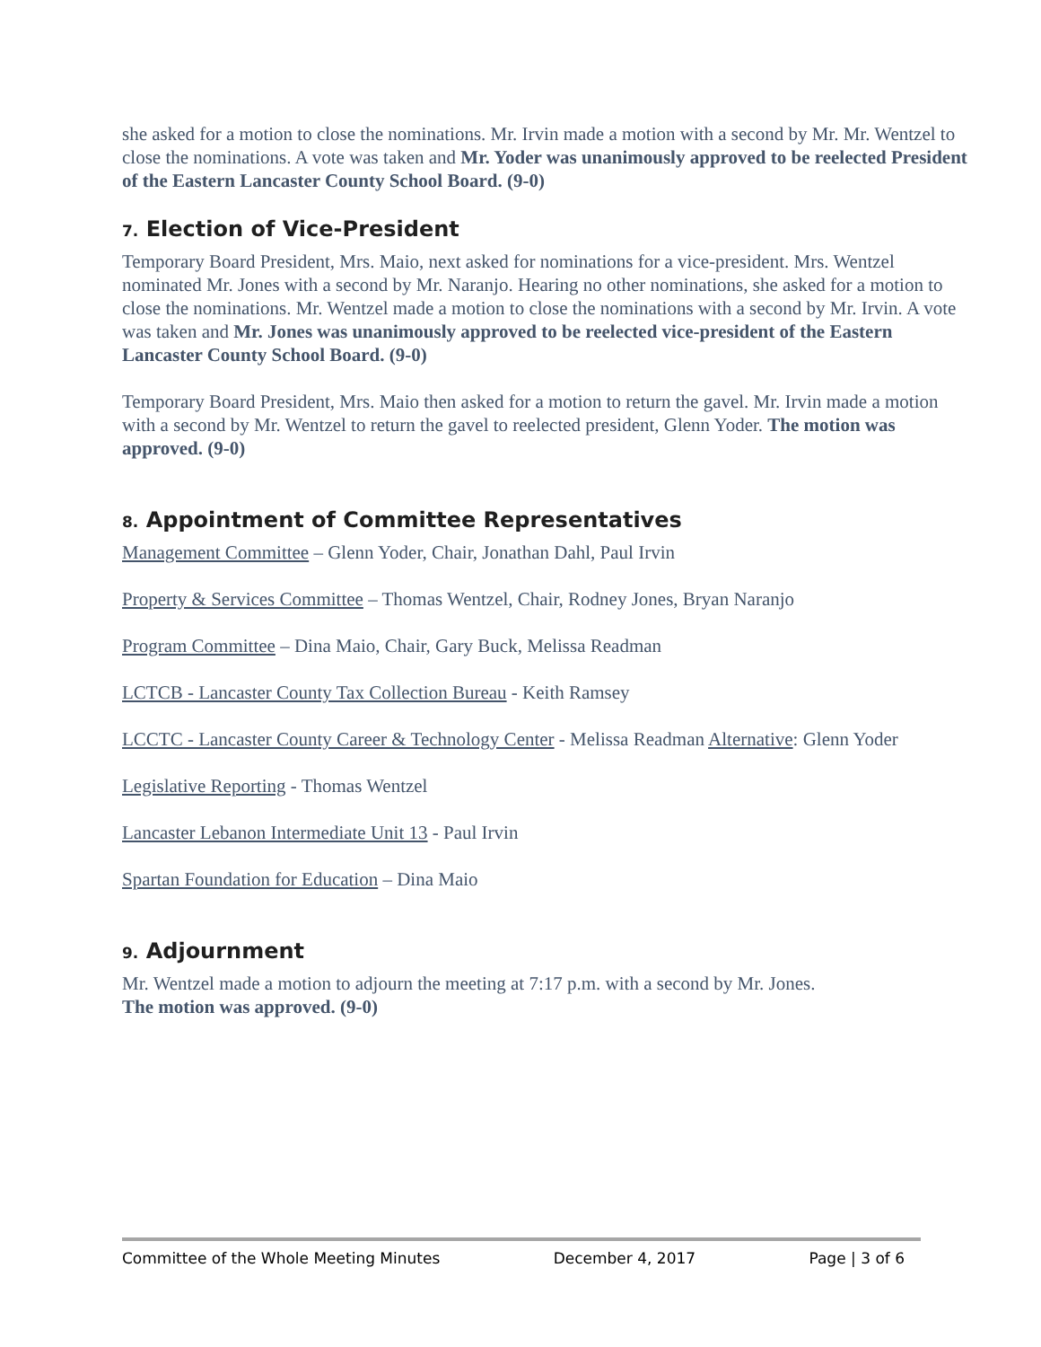she asked for a motion to close the nominations. Mr. Irvin made a motion with a second by Mr. Mr. Wentzel to close the nominations. A vote was taken and Mr. Yoder was unanimously approved to be reelected President of the Eastern Lancaster County School Board. (9-0)
7. Election of Vice-President
Temporary Board President, Mrs. Maio, next asked for nominations for a vice-president. Mrs. Wentzel nominated Mr. Jones with a second by Mr. Naranjo. Hearing no other nominations, she asked for a motion to close the nominations. Mr. Wentzel made a motion to close the nominations with a second by Mr. Irvin. A vote was taken and Mr. Jones was unanimously approved to be reelected vice-president of the Eastern Lancaster County School Board. (9-0)
Temporary Board President, Mrs. Maio then asked for a motion to return the gavel. Mr. Irvin made a motion with a second by Mr. Wentzel to return the gavel to reelected president, Glenn Yoder. The motion was approved. (9-0)
8. Appointment of Committee Representatives
Management Committee – Glenn Yoder, Chair, Jonathan Dahl, Paul Irvin
Property & Services Committee – Thomas Wentzel, Chair, Rodney Jones, Bryan Naranjo
Program Committee – Dina Maio, Chair, Gary Buck, Melissa Readman
LCTCB - Lancaster County Tax Collection Bureau - Keith Ramsey
LCCTC - Lancaster County Career & Technology Center - Melissa Readman Alternative: Glenn Yoder
Legislative Reporting - Thomas Wentzel
Lancaster Lebanon Intermediate Unit 13 - Paul Irvin
Spartan Foundation for Education – Dina Maio
9. Adjournment
Mr. Wentzel made a motion to adjourn the meeting at 7:17 p.m. with a second by Mr. Jones.
The motion was approved. (9-0)
Committee of the Whole Meeting Minutes December 4, 2017 Page | 3 of 6